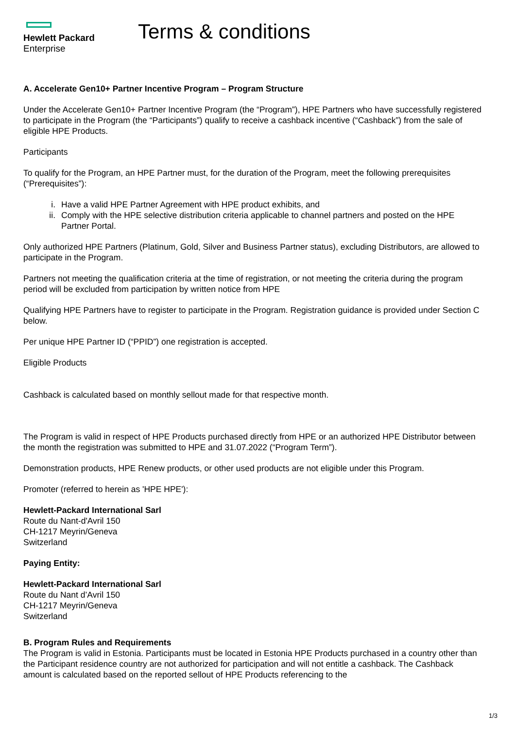Hewlett Packard
Enterprise
Terms & conditions
A. Accelerate Gen10+ Partner Incentive Program – Program Structure
Under the Accelerate Gen10+ Partner Incentive Program (the “Program”), HPE Partners who have successfully registered to participate in the Program (the “Participants”) qualify to receive a cashback incentive (“Cashback”) from the sale of eligible HPE Products.
Participants
To qualify for the Program, an HPE Partner must, for the duration of the Program, meet the following prerequisites (“Prerequisites”):
i. Have a valid HPE Partner Agreement with HPE product exhibits, and
ii. Comply with the HPE selective distribution criteria applicable to channel partners and posted on the HPE Partner Portal.
Only authorized HPE Partners (Platinum, Gold, Silver and Business Partner status), excluding Distributors, are allowed to participate in the Program.
Partners not meeting the qualification criteria at the time of registration, or not meeting the criteria during the program period will be excluded from participation by written notice from HPE
Qualifying HPE Partners have to register to participate in the Program. Registration guidance is provided under Section C below.
Per unique HPE Partner ID (“PPID”) one registration is accepted.
Eligible Products
Cashback is calculated based on monthly sellout made for that respective month.
The Program is valid in respect of HPE Products purchased directly from HPE or an authorized HPE Distributor between the month the registration was submitted to HPE and 31.07.2022 (“Program Term”).
Demonstration products, HPE Renew products, or other used products are not eligible under this Program.
Promoter (referred to herein as 'HPE HPE'):
Hewlett-Packard International Sarl
Route du Nant-d'Avril 150
CH-1217 Meyrin/Geneva
Switzerland
Paying Entity:
Hewlett-Packard International Sarl
Route du Nant d’Avril 150
CH-1217 Meyrin/Geneva
Switzerland
B. Program Rules and Requirements
The Program is valid in Estonia. Participants must be located in Estonia HPE Products purchased in a country other than the Participant residence country are not authorized for participation and will not entitle a cashback. The Cashback amount is calculated based on the reported sellout of HPE Products referencing to the
1/3